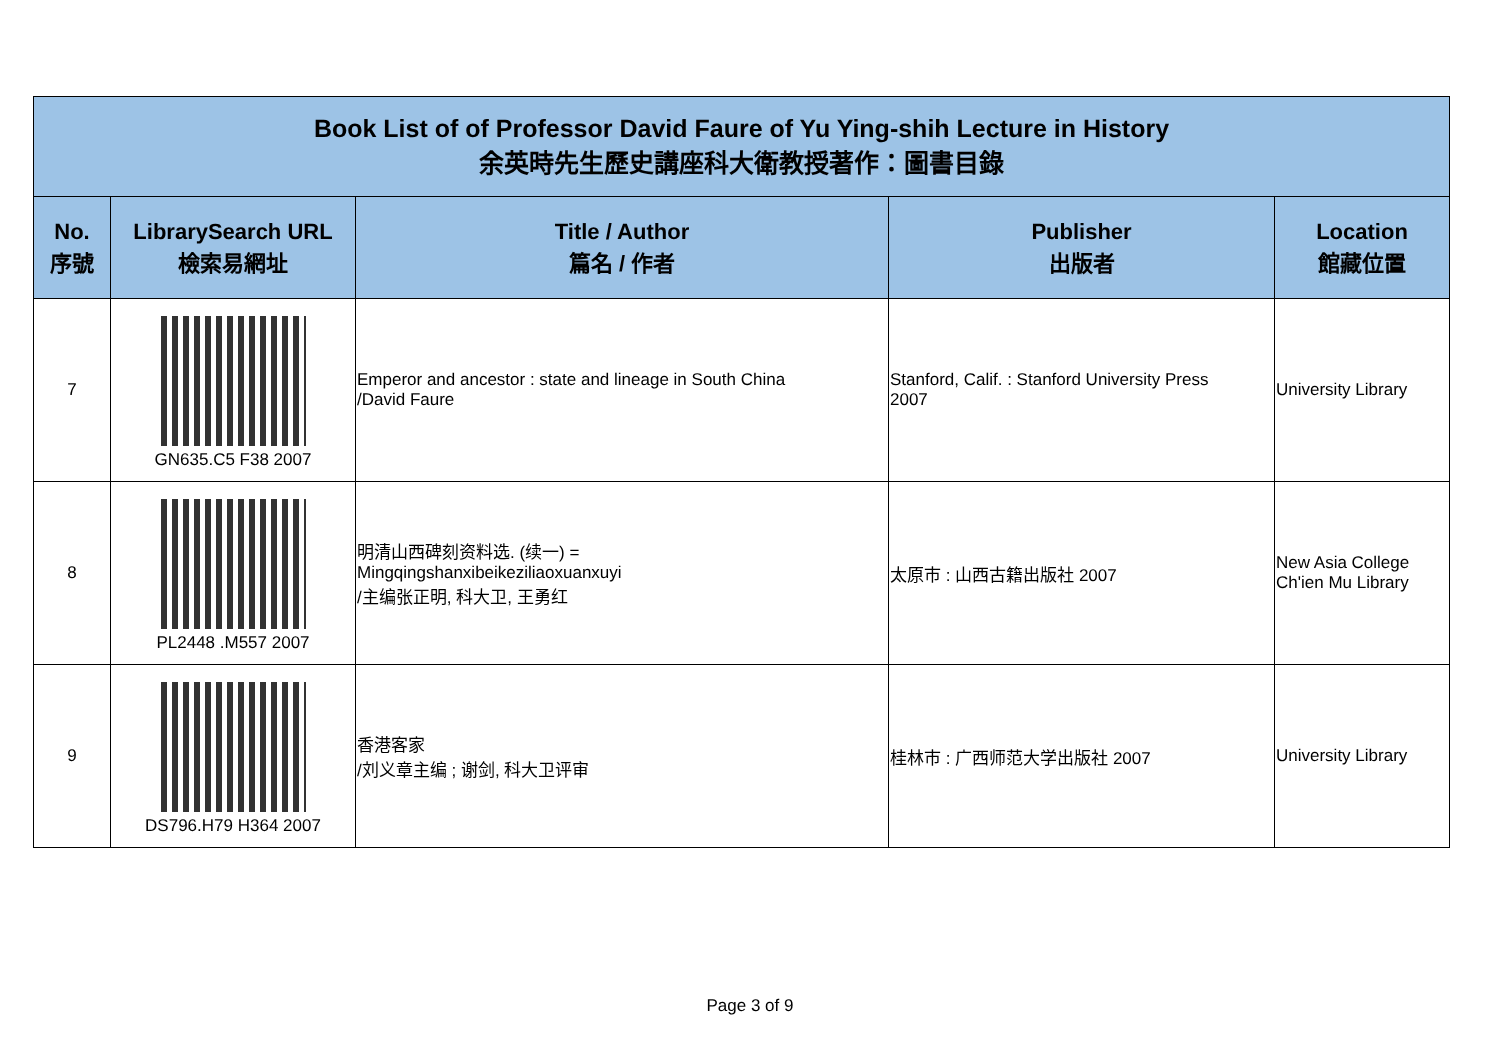| Book List of of Professor David Faure of Yu Ying-shih Lecture in History 余英時先生歷史講座科大衛教授著作：圖書目錄 | | | | |
| No. 序號 | LibrarySearch URL 檢索易網址 | Title / Author 篇名 / 作者 | Publisher 出版者 | Location 館藏位置 |
| 7 | GN635.C5 F38 2007 | Emperor and ancestor : state and lineage in South China /David Faure | Stanford, Calif. : Stanford University Press 2007 | University Library |
| 8 | PL2448 .M557 2007 | 明清山西碑刻资料选. (续一) = Mingqingshanxibeikeziliaoxuanxuyi /主编张正明, 科大卫, 王勇红 | 太原市 : 山西古籍出版社 2007 | New Asia College Ch'ien Mu Library |
| 9 | DS796.H79 H364 2007 | 香港客家 /刘义章主编 ; 谢剑, 科大卫评审 | 桂林市 : 广西师范大学出版社 2007 | University Library |
Page 3 of 9